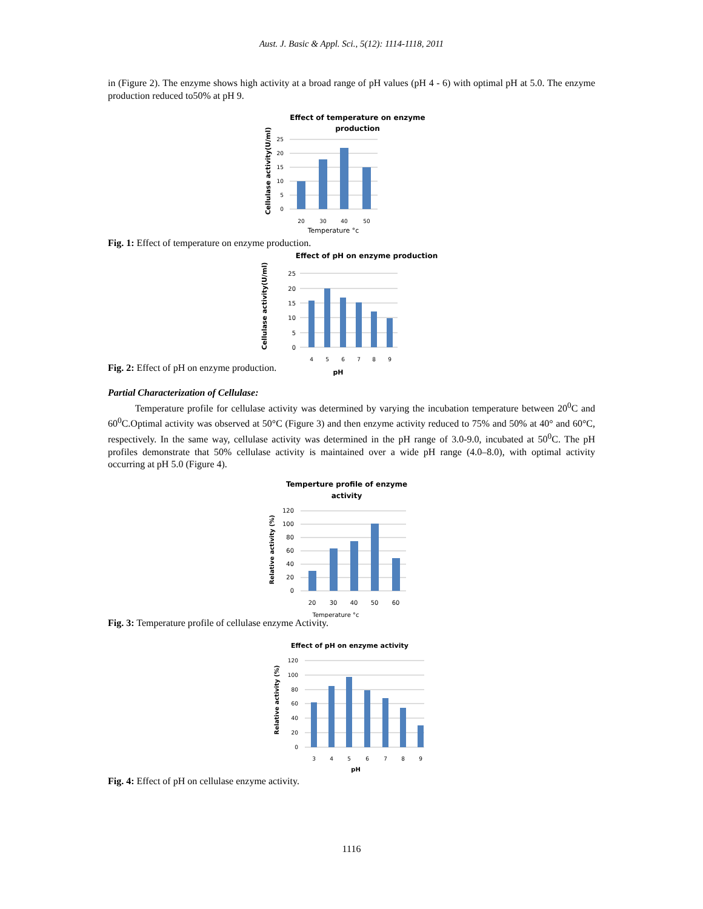Aust. J. Basic & Appl. Sci., 5(12): 1114-1118, 2011
in (Figure 2). The enzyme shows high activity at a broad range of pH values (pH 4 - 6) with optimal pH at 5.0. The enzyme production reduced to50% at pH 9.
Effect of temperature on enzyme
production
Cellulase activity(U/ml)
25
20
15
10
5
0
20
30
40
50
Temperature °c
Fig. 1: Effect of temperature on enzyme production.
Effect of pH on enzyme production
Cellulase activity(U/ml)
25
20
15
10
5
0
4
5
6
7
8
9
pH
Fig. 2: Effect of pH on enzyme production.
Partial Characterization of Cellulase:
Temperature profile for cellulase activity was determined by varying the incubation temperature between 20<sup>0</sup>C and 60<sup>0</sup>C.Optimal activity was observed at 50°C (Figure 3) and then enzyme activity reduced to 75% and 50% at 40° and 60°C, respectively. In the same way, cellulase activity was determined in the pH range of 3.0-9.0, incubated at 50<sup>0</sup>C. The pH profiles demonstrate that 50% cellulase activity is maintained over a wide pH range (4.0–8.0), with optimal activity occurring at pH 5.0 (Figure 4).
Temperture profile of enzyme
activity
Relative activity (%)
120
100
80
60
40
20
0
20
30
40
50
60
Temperature °c
Fig. 3: Temperature profile of cellulase enzyme Activity.
Effect of pH on enzyme activity
Relative activity (%)
120
100
80
60
40
20
0
3
4
5
6
7
8
9
pH
Fig. 4: Effect of pH on cellulase enzyme activity.
1116